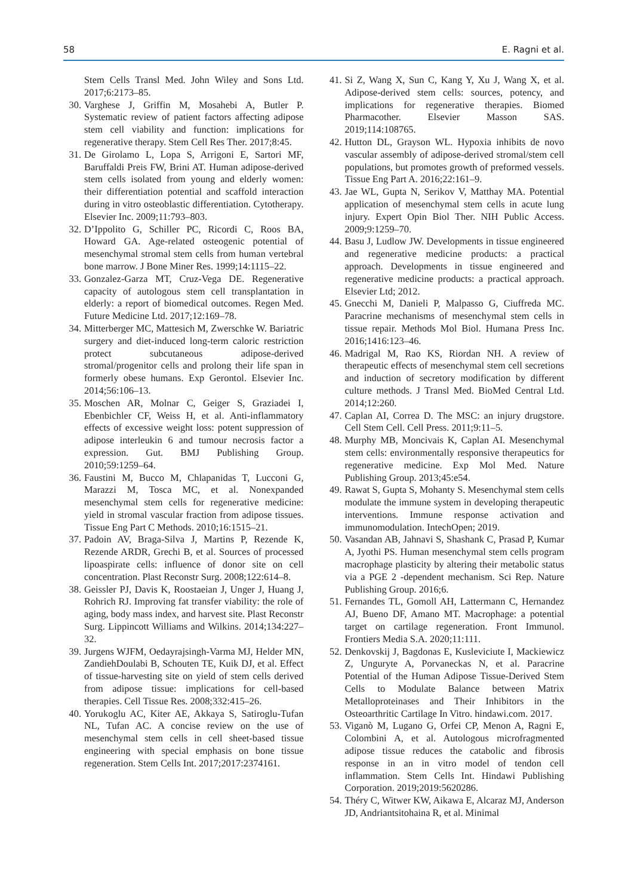58 E. Ragni et al.
Stem Cells Transl Med. John Wiley and Sons Ltd. 2017;6:2173–85.
30. Varghese J, Griffin M, Mosahebi A, Butler P. Systematic review of patient factors affecting adipose stem cell viability and function: implications for regenerative therapy. Stem Cell Res Ther. 2017;8:45.
31. De Girolamo L, Lopa S, Arrigoni E, Sartori MF, Baruffaldi Preis FW, Brini AT. Human adipose-derived stem cells isolated from young and elderly women: their differentiation potential and scaffold interaction during in vitro osteoblastic differentiation. Cytotherapy. Elsevier Inc. 2009;11:793–803.
32. D’Ippolito G, Schiller PC, Ricordi C, Roos BA, Howard GA. Age-related osteogenic potential of mesenchymal stromal stem cells from human vertebral bone marrow. J Bone Miner Res. 1999;14:1115–22.
33. Gonzalez-Garza MT, Cruz-Vega DE. Regenerative capacity of autologous stem cell transplantation in elderly: a report of biomedical outcomes. Regen Med. Future Medicine Ltd. 2017;12:169–78.
34. Mitterberger MC, Mattesich M, Zwerschke W. Bariatric surgery and diet-induced long-term caloric restriction protect subcutaneous adipose-derived stromal/progenitor cells and prolong their life span in formerly obese humans. Exp Gerontol. Elsevier Inc. 2014;56:106–13.
35. Moschen AR, Molnar C, Geiger S, Graziadei I, Ebenbichler CF, Weiss H, et al. Anti-inflammatory effects of excessive weight loss: potent suppression of adipose interleukin 6 and tumour necrosis factor a expression. Gut. BMJ Publishing Group. 2010;59:1259–64.
36. Faustini M, Bucco M, Chlapanidas T, Lucconi G, Marazzi M, Tosca MC, et al. Nonexpanded mesenchymal stem cells for regenerative medicine: yield in stromal vascular fraction from adipose tissues. Tissue Eng Part C Methods. 2010;16:1515–21.
37. Padoin AV, Braga-Silva J, Martins P, Rezende K, Rezende ARDR, Grechi B, et al. Sources of processed lipoaspirate cells: influence of donor site on cell concentration. Plast Reconstr Surg. 2008;122:614–8.
38. Geissler PJ, Davis K, Roostaeian J, Unger J, Huang J, Rohrich RJ. Improving fat transfer viability: the role of aging, body mass index, and harvest site. Plast Reconstr Surg. Lippincott Williams and Wilkins. 2014;134:227–32.
39. Jurgens WJFM, Oedayrajsingh-Varma MJ, Helder MN, ZandiehDoulabi B, Schouten TE, Kuik DJ, et al. Effect of tissue-harvesting site on yield of stem cells derived from adipose tissue: implications for cell-based therapies. Cell Tissue Res. 2008;332:415–26.
40. Yorukoglu AC, Kiter AE, Akkaya S, Satiroglu-Tufan NL, Tufan AC. A concise review on the use of mesenchymal stem cells in cell sheet-based tissue engineering with special emphasis on bone tissue regeneration. Stem Cells Int. 2017;2017:2374161.
41. Si Z, Wang X, Sun C, Kang Y, Xu J, Wang X, et al. Adipose-derived stem cells: sources, potency, and implications for regenerative therapies. Biomed Pharmacother. Elsevier Masson SAS. 2019;114:108765.
42. Hutton DL, Grayson WL. Hypoxia inhibits de novo vascular assembly of adipose-derived stromal/stem cell populations, but promotes growth of preformed vessels. Tissue Eng Part A. 2016;22:161–9.
43. Jae WL, Gupta N, Serikov V, Matthay MA. Potential application of mesenchymal stem cells in acute lung injury. Expert Opin Biol Ther. NIH Public Access. 2009;9:1259–70.
44. Basu J, Ludlow JW. Developments in tissue engineered and regenerative medicine products: a practical approach. Developments in tissue engineered and regenerative medicine products: a practical approach. Elsevier Ltd; 2012.
45. Gnecchi M, Danieli P, Malpasso G, Ciuffreda MC. Paracrine mechanisms of mesenchymal stem cells in tissue repair. Methods Mol Biol. Humana Press Inc. 2016;1416:123–46.
46. Madrigal M, Rao KS, Riordan NH. A review of therapeutic effects of mesenchymal stem cell secretions and induction of secretory modification by different culture methods. J Transl Med. BioMed Central Ltd. 2014;12:260.
47. Caplan AI, Correa D. The MSC: an injury drugstore. Cell Stem Cell. Cell Press. 2011;9:11–5.
48. Murphy MB, Moncivais K, Caplan AI. Mesenchymal stem cells: environmentally responsive therapeutics for regenerative medicine. Exp Mol Med. Nature Publishing Group. 2013;45:e54.
49. Rawat S, Gupta S, Mohanty S. Mesenchymal stem cells modulate the immune system in developing therapeutic interventions. Immune response activation and immunomodulation. IntechOpen; 2019.
50. Vasandan AB, Jahnavi S, Shashank C, Prasad P, Kumar A, Jyothi PS. Human mesenchymal stem cells program macrophage plasticity by altering their metabolic status via a PGE 2 -dependent mechanism. Sci Rep. Nature Publishing Group. 2016;6.
51. Fernandes TL, Gomoll AH, Lattermann C, Hernandez AJ, Bueno DF, Amano MT. Macrophage: a potential target on cartilage regeneration. Front Immunol. Frontiers Media S.A. 2020;11:111.
52. Denkovskij J, Bagdonas E, Kusleviciute I, Mackiewicz Z, Unguryte A, Porvaneckas N, et al. Paracrine Potential of the Human Adipose Tissue-Derived Stem Cells to Modulate Balance between Matrix Metalloproteinases and Their Inhibitors in the Osteoarthritic Cartilage In Vitro. hindawi.com. 2017.
53. Viganò M, Lugano G, Orfei CP, Menon A, Ragni E, Colombini A, et al. Autologous microfragmented adipose tissue reduces the catabolic and fibrosis response in an in vitro model of tendon cell inflammation. Stem Cells Int. Hindawi Publishing Corporation. 2019;2019:5620286.
54. Théry C, Witwer KW, Aikawa E, Alcaraz MJ, Anderson JD, Andriantsitohaina R, et al. Minimal